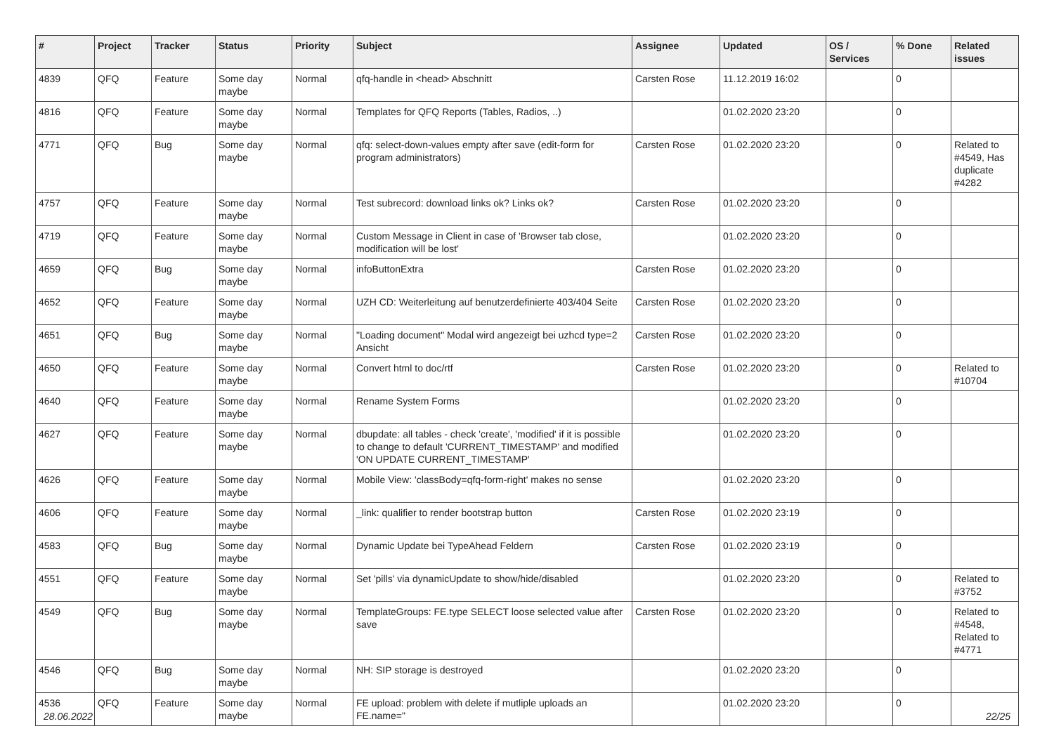| # | Project | Tracker | Status | Priority | Subject | Assignee | Updated | OS / Services | % Done | Related issues |
| --- | --- | --- | --- | --- | --- | --- | --- | --- | --- | --- |
| 4839 | QFQ | Feature | Some day maybe | Normal | qfq-handle in <head> Abschnitt | Carsten Rose | 11.12.2019 16:02 | | 0 | |
| 4816 | QFQ | Feature | Some day maybe | Normal | Templates for QFQ Reports (Tables, Radios, ..) | | 01.02.2020 23:20 | | 0 | |
| 4771 | QFQ | Bug | Some day maybe | Normal | qfq: select-down-values empty after save (edit-form for program administrators) | Carsten Rose | 01.02.2020 23:20 | | 0 | Related to #4549, Has duplicate #4282 |
| 4757 | QFQ | Feature | Some day maybe | Normal | Test subrecord: download links ok? Links ok? | Carsten Rose | 01.02.2020 23:20 | | 0 | |
| 4719 | QFQ | Feature | Some day maybe | Normal | Custom Message in Client in case of 'Browser tab close, modification will be lost' | | 01.02.2020 23:20 | | 0 | |
| 4659 | QFQ | Bug | Some day maybe | Normal | infoButtonExtra | Carsten Rose | 01.02.2020 23:20 | | 0 | |
| 4652 | QFQ | Feature | Some day maybe | Normal | UZH CD: Weiterleitung auf benutzerdefinierte 403/404 Seite | Carsten Rose | 01.02.2020 23:20 | | 0 | |
| 4651 | QFQ | Bug | Some day maybe | Normal | "Loading document" Modal wird angezeigt bei uzhcd type=2 Ansicht | Carsten Rose | 01.02.2020 23:20 | | 0 | |
| 4650 | QFQ | Feature | Some day maybe | Normal | Convert html to doc/rtf | Carsten Rose | 01.02.2020 23:20 | | 0 | Related to #10704 |
| 4640 | QFQ | Feature | Some day maybe | Normal | Rename System Forms | | 01.02.2020 23:20 | | 0 | |
| 4627 | QFQ | Feature | Some day maybe | Normal | dbupdate: all tables - check 'create', 'modified' if it is possible to change to default 'CURRENT_TIMESTAMP' and modified 'ON UPDATE CURRENT_TIMESTAMP' | | 01.02.2020 23:20 | | 0 | |
| 4626 | QFQ | Feature | Some day maybe | Normal | Mobile View: 'classBody=qfq-form-right' makes no sense | | 01.02.2020 23:20 | | 0 | |
| 4606 | QFQ | Feature | Some day maybe | Normal | _link: qualifier to render bootstrap button | Carsten Rose | 01.02.2020 23:19 | | 0 | |
| 4583 | QFQ | Bug | Some day maybe | Normal | Dynamic Update bei TypeAhead Feldern | Carsten Rose | 01.02.2020 23:19 | | 0 | |
| 4551 | QFQ | Feature | Some day maybe | Normal | Set 'pills' via dynamicUpdate to show/hide/disabled | | 01.02.2020 23:20 | | 0 | Related to #3752 |
| 4549 | QFQ | Bug | Some day maybe | Normal | TemplateGroups: FE.type SELECT loose selected value after save | Carsten Rose | 01.02.2020 23:20 | | 0 | Related to #4548, Related to #4771 |
| 4546 | QFQ | Bug | Some day maybe | Normal | NH: SIP storage is destroyed | | 01.02.2020 23:20 | | 0 | |
| 4536 | QFQ | Feature | Some day maybe | Normal | FE upload: problem with delete if mutliple uploads an FE.name=" | | 01.02.2020 23:20 | | 0 | |
28.06.2022 22/25